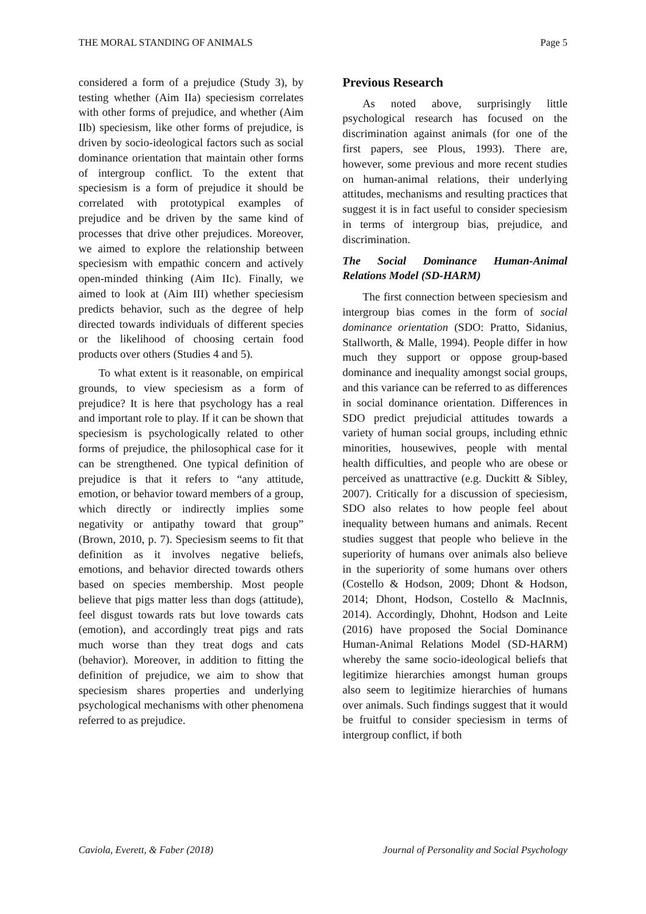THE MORAL STANDING OF ANIMALS Page 5
considered a form of a prejudice (Study 3), by testing whether (Aim IIa) speciesism correlates with other forms of prejudice, and whether (Aim IIb) speciesism, like other forms of prejudice, is driven by socio-ideological factors such as social dominance orientation that maintain other forms of intergroup conflict. To the extent that speciesism is a form of prejudice it should be correlated with prototypical examples of prejudice and be driven by the same kind of processes that drive other prejudices. Moreover, we aimed to explore the relationship between speciesism with empathic concern and actively open-minded thinking (Aim IIc). Finally, we aimed to look at (Aim III) whether speciesism predicts behavior, such as the degree of help directed towards individuals of different species or the likelihood of choosing certain food products over others (Studies 4 and 5).
To what extent is it reasonable, on empirical grounds, to view speciesism as a form of prejudice? It is here that psychology has a real and important role to play. If it can be shown that speciesism is psychologically related to other forms of prejudice, the philosophical case for it can be strengthened. One typical definition of prejudice is that it refers to “any attitude, emotion, or behavior toward members of a group, which directly or indirectly implies some negativity or antipathy toward that group” (Brown, 2010, p. 7). Speciesism seems to fit that definition as it involves negative beliefs, emotions, and behavior directed towards others based on species membership. Most people believe that pigs matter less than dogs (attitude), feel disgust towards rats but love towards cats (emotion), and accordingly treat pigs and rats much worse than they treat dogs and cats (behavior). Moreover, in addition to fitting the definition of prejudice, we aim to show that speciesism shares properties and underlying psychological mechanisms with other phenomena referred to as prejudice.
Previous Research
As noted above, surprisingly little psychological research has focused on the discrimination against animals (for one of the first papers, see Plous, 1993). There are, however, some previous and more recent studies on human-animal relations, their underlying attitudes, mechanisms and resulting practices that suggest it is in fact useful to consider speciesism in terms of intergroup bias, prejudice, and discrimination.
The Social Dominance Human-Animal Relations Model (SD-HARM)
The first connection between speciesism and intergroup bias comes in the form of social dominance orientation (SDO: Pratto, Sidanius, Stallworth, & Malle, 1994). People differ in how much they support or oppose group-based dominance and inequality amongst social groups, and this variance can be referred to as differences in social dominance orientation. Differences in SDO predict prejudicial attitudes towards a variety of human social groups, including ethnic minorities, housewives, people with mental health difficulties, and people who are obese or perceived as unattractive (e.g. Duckitt & Sibley, 2007). Critically for a discussion of speciesism, SDO also relates to how people feel about inequality between humans and animals. Recent studies suggest that people who believe in the superiority of humans over animals also believe in the superiority of some humans over others (Costello & Hodson, 2009; Dhont & Hodson, 2014; Dhont, Hodson, Costello & MacInnis, 2014). Accordingly, Dhohnt, Hodson and Leite (2016) have proposed the Social Dominance Human-Animal Relations Model (SD-HARM) whereby the same socio-ideological beliefs that legitimize hierarchies amongst human groups also seem to legitimize hierarchies of humans over animals. Such findings suggest that it would be fruitful to consider speciesism in terms of intergroup conflict, if both
Caviola, Everett, & Faber (2018) Journal of Personality and Social Psychology